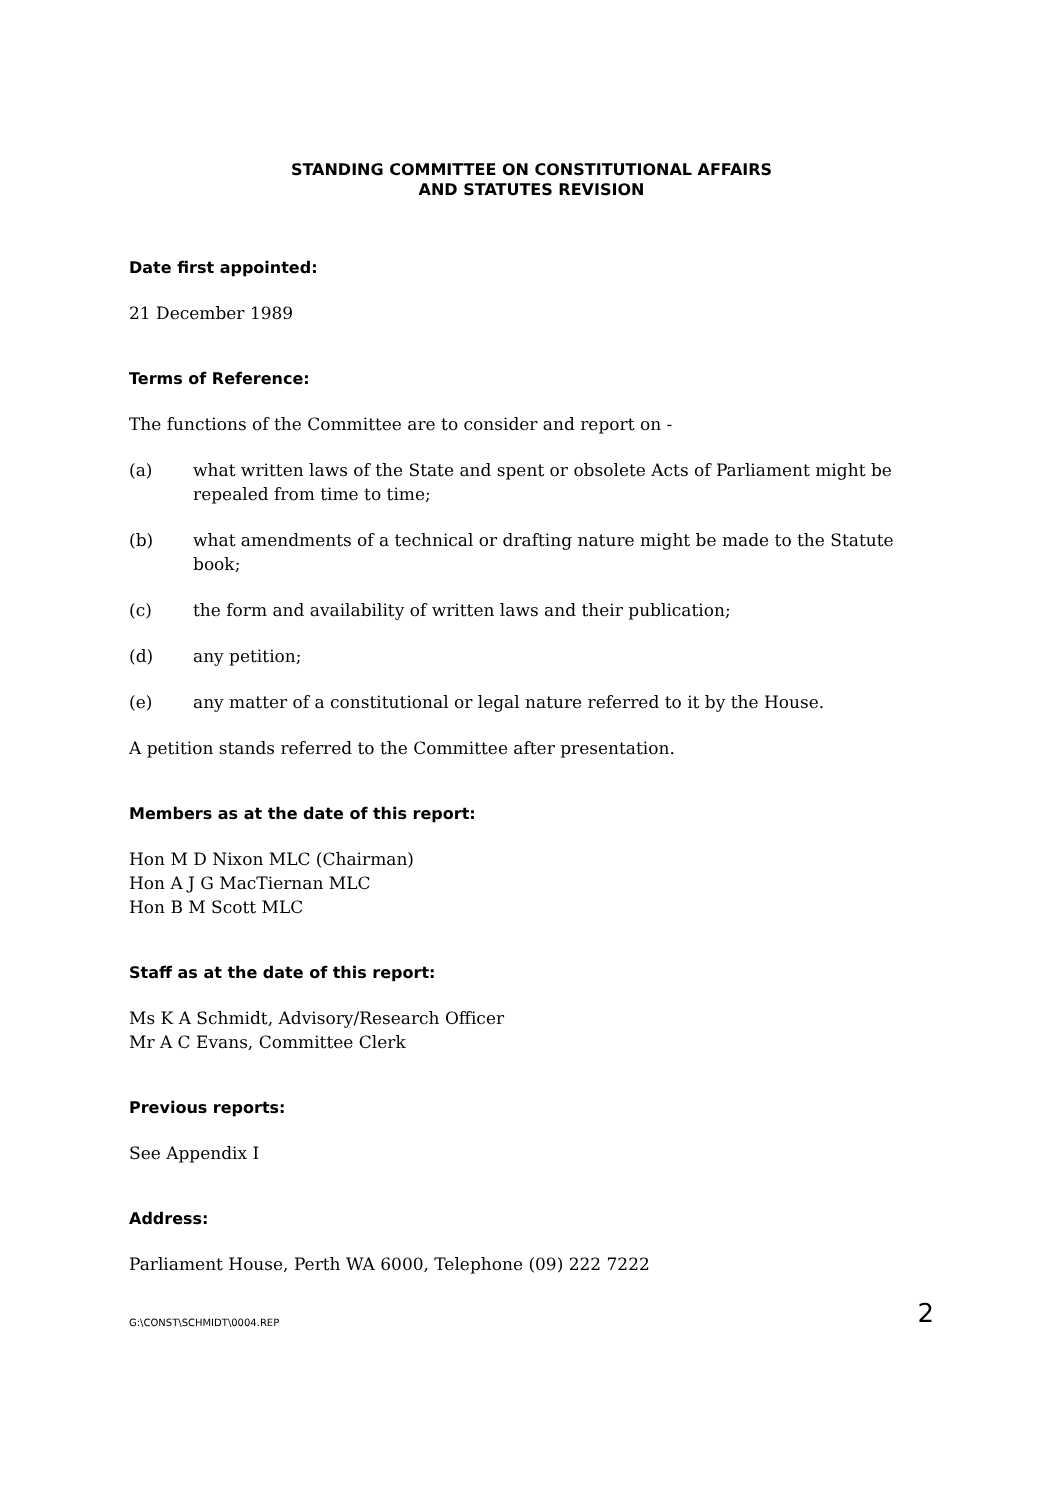STANDING COMMITTEE ON CONSTITUTIONAL AFFAIRS
AND STATUTES REVISION
Date first appointed:
21 December 1989
Terms of Reference:
The functions of the Committee are to consider and report on -
(a) what written laws of the State and spent or obsolete Acts of Parliament might be repealed from time to time;
(b) what amendments of a technical or drafting nature might be made to the Statute book;
(c) the form and availability of written laws and their publication;
(d) any petition;
(e) any matter of a constitutional or legal nature referred to it by the House.
A petition stands referred to the Committee after presentation.
Members as at the date of this report:
Hon M D Nixon MLC (Chairman)
Hon A J G MacTiernan MLC
Hon B M Scott MLC
Staff as at the date of this report:
Ms K A Schmidt, Advisory/Research Officer
Mr A C Evans, Committee Clerk
Previous reports:
See Appendix I
Address:
Parliament House, Perth WA 6000, Telephone (09) 222 7222
G:\CONST\SCHMIDT\0004.REP 2